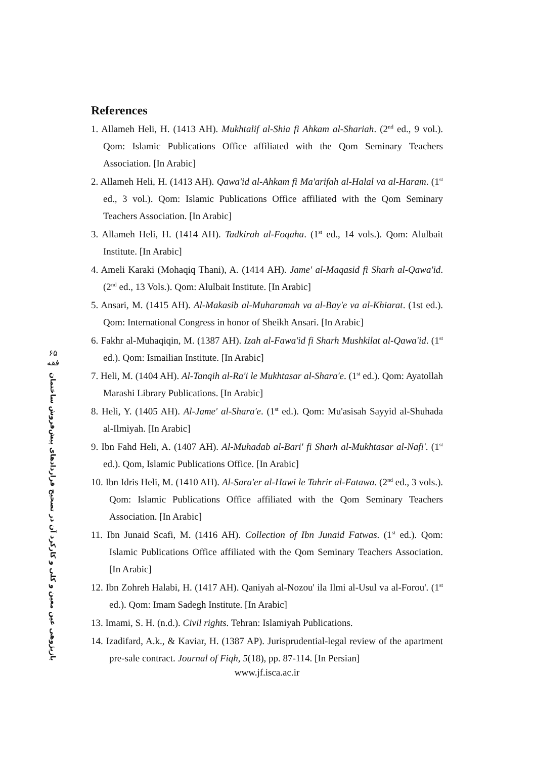۶۵
فقه
بازپژوهی عین معین و کلی و کارکرد آن در تصحیح قراردادهای پیش‌فروش ساختمان
References
1. Allameh Heli, H. (1413 AH). Mukhtalif al-Shia fi Ahkam al-Shariah. (2<sup>nd</sup> ed., 9 vol.). Qom: Islamic Publications Office affiliated with the Qom Seminary Teachers Association. [In Arabic]
2. Allameh Heli, H. (1413 AH). Qawa'id al-Ahkam fi Ma'arifah al-Halal va al-Haram. (1<sup>st</sup> ed., 3 vol.). Qom: Islamic Publications Office affiliated with the Qom Seminary Teachers Association. [In Arabic]
3. Allameh Heli, H. (1414 AH). Tadkirah al-Foqaha. (1<sup>st</sup> ed., 14 vols.). Qom: Alulbait Institute. [In Arabic]
4. Ameli Karaki (Mohaqiq Thani), A. (1414 AH). Jame' al-Maqasid fi Sharh al-Qawa'id. (2<sup>nd</sup> ed., 13 Vols.). Qom: Alulbait Institute. [In Arabic]
5. Ansari, M. (1415 AH). Al-Makasib al-Muharamah va al-Bay'e va al-Khiarat. (1st ed.). Qom: International Congress in honor of Sheikh Ansari. [In Arabic]
6. Fakhr al-Muhaqiqin, M. (1387 AH). Izah al-Fawa'id fi Sharh Mushkilat al-Qawa'id. (1<sup>st</sup> ed.). Qom: Ismailian Institute. [In Arabic]
7. Heli, M. (1404 AH). Al-Tanqih al-Ra'i le Mukhtasar al-Shara'e. (1<sup>st</sup> ed.). Qom: Ayatollah Marashi Library Publications. [In Arabic]
8. Heli, Y. (1405 AH). Al-Jame' al-Shara'e. (1<sup>st</sup> ed.). Qom: Mu'asisah Sayyid al-Shuhada al-Ilmiyah. [In Arabic]
9. Ibn Fahd Heli, A. (1407 AH). Al-Muhadab al-Bari' fi Sharh al-Mukhtasar al-Nafi'. (1<sup>st</sup> ed.). Qom, Islamic Publications Office. [In Arabic]
10. Ibn Idris Heli, M. (1410 AH). Al-Sara'er al-Hawi le Tahrir al-Fatawa. (2<sup>nd</sup> ed., 3 vols.). Qom: Islamic Publications Office affiliated with the Qom Seminary Teachers Association. [In Arabic]
11. Ibn Junaid Scafi, M. (1416 AH). Collection of Ibn Junaid Fatwas. (1<sup>st</sup> ed.). Qom: Islamic Publications Office affiliated with the Qom Seminary Teachers Association. [In Arabic]
12. Ibn Zohreh Halabi, H. (1417 AH). Qaniyah al-Nozou' ila Ilmi al-Usul va al-Forou'. (1<sup>st</sup> ed.). Qom: Imam Sadegh Institute. [In Arabic]
13. Imami, S. H. (n.d.). Civil rights. Tehran: Islamiyah Publications.
14. Izadifard, A.k., & Kaviar, H. (1387 AP). Jurisprudential-legal review of the apartment pre-sale contract. Journal of Fiqh, 5(18), pp. 87-114. [In Persian]
www.jf.isca.ac.ir